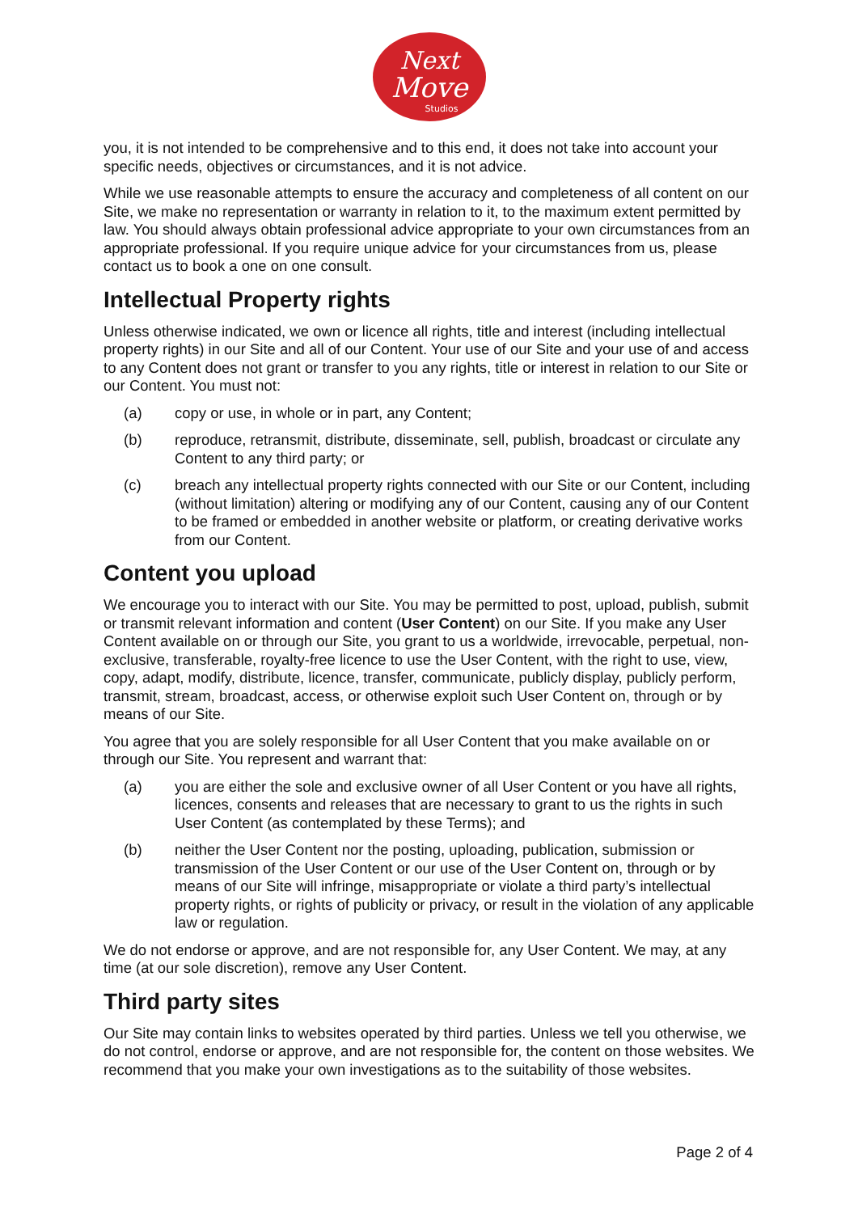Next
Move
Studios
you, it is not intended to be comprehensive and to this end, it does not take into account your specific needs, objectives or circumstances, and it is not advice.
While we use reasonable attempts to ensure the accuracy and completeness of all content on our Site, we make no representation or warranty in relation to it, to the maximum extent permitted by law. You should always obtain professional advice appropriate to your own circumstances from an appropriate professional. If you require unique advice for your circumstances from us, please contact us to book a one on one consult.
Intellectual Property rights
Unless otherwise indicated, we own or licence all rights, title and interest (including intellectual property rights) in our Site and all of our Content. Your use of our Site and your use of and access to any Content does not grant or transfer to you any rights, title or interest in relation to our Site or our Content. You must not:
(a) copy or use, in whole or in part, any Content;
(b) reproduce, retransmit, distribute, disseminate, sell, publish, broadcast or circulate any Content to any third party; or
(c) breach any intellectual property rights connected with our Site or our Content, including (without limitation) altering or modifying any of our Content, causing any of our Content to be framed or embedded in another website or platform, or creating derivative works from our Content.
Content you upload
We encourage you to interact with our Site. You may be permitted to post, upload, publish, submit or transmit relevant information and content (User Content) on our Site. If you make any User Content available on or through our Site, you grant to us a worldwide, irrevocable, perpetual, non-exclusive, transferable, royalty-free licence to use the User Content, with the right to use, view, copy, adapt, modify, distribute, licence, transfer, communicate, publicly display, publicly perform, transmit, stream, broadcast, access, or otherwise exploit such User Content on, through or by means of our Site.
You agree that you are solely responsible for all User Content that you make available on or through our Site. You represent and warrant that:
(a) you are either the sole and exclusive owner of all User Content or you have all rights, licences, consents and releases that are necessary to grant to us the rights in such User Content (as contemplated by these Terms); and
(b) neither the User Content nor the posting, uploading, publication, submission or transmission of the User Content or our use of the User Content on, through or by means of our Site will infringe, misappropriate or violate a third party’s intellectual property rights, or rights of publicity or privacy, or result in the violation of any applicable law or regulation.
We do not endorse or approve, and are not responsible for, any User Content. We may, at any time (at our sole discretion), remove any User Content.
Third party sites
Our Site may contain links to websites operated by third parties. Unless we tell you otherwise, we do not control, endorse or approve, and are not responsible for, the content on those websites. We recommend that you make your own investigations as to the suitability of those websites.
Page 2 of 4